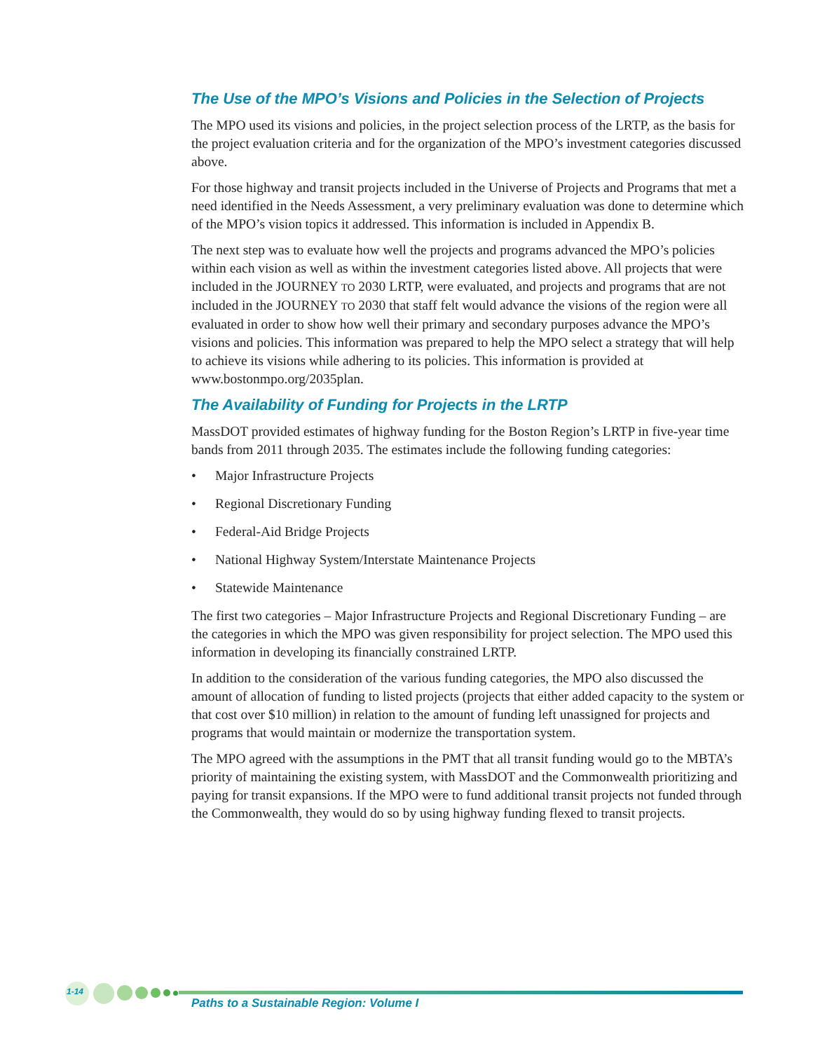The Use of the MPO’s Visions and Policies in the Selection of Projects
The MPO used its visions and policies, in the project selection process of the LRTP, as the basis for the project evaluation criteria and for the organization of the MPO’s investment categories discussed above.
For those highway and transit projects included in the Universe of Projects and Programs that met a need identified in the Needs Assessment, a very preliminary evaluation was done to determine which of the MPO’s vision topics it addressed. This information is included in Appendix B.
The next step was to evaluate how well the projects and programs advanced the MPO’s policies within each vision as well as within the investment categories listed above. All projects that were included in the JOURNEY TO 2030 LRTP, were evaluated, and projects and programs that are not included in the JOURNEY TO 2030 that staff felt would advance the visions of the region were all evaluated in order to show how well their primary and secondary purposes advance the MPO’s visions and policies. This information was prepared to help the MPO select a strategy that will help to achieve its visions while adhering to its policies. This information is provided at www.bostonmpo.org/2035plan.
The Availability of Funding for Projects in the LRTP
MassDOT provided estimates of highway funding for the Boston Region’s LRTP in five-year time bands from 2011 through 2035. The estimates include the following funding categories:
• Major Infrastructure Projects
• Regional Discretionary Funding
• Federal-Aid Bridge Projects
• National Highway System/Interstate Maintenance Projects
• Statewide Maintenance
The first two categories – Major Infrastructure Projects and Regional Discretionary Funding – are the categories in which the MPO was given responsibility for project selection. The MPO used this information in developing its financially constrained LRTP.
In addition to the consideration of the various funding categories, the MPO also discussed the amount of allocation of funding to listed projects (projects that either added capacity to the system or that cost over $10 million) in relation to the amount of funding left unassigned for projects and programs that would maintain or modernize the transportation system.
The MPO agreed with the assumptions in the PMT that all transit funding would go to the MBTA’s priority of maintaining the existing system, with MassDOT and the Commonwealth prioritizing and paying for transit expansions. If the MPO were to fund additional transit projects not funded through the Commonwealth, they would do so by using highway funding flexed to transit projects.
1-14
Paths to a Sustainable Region: Volume I